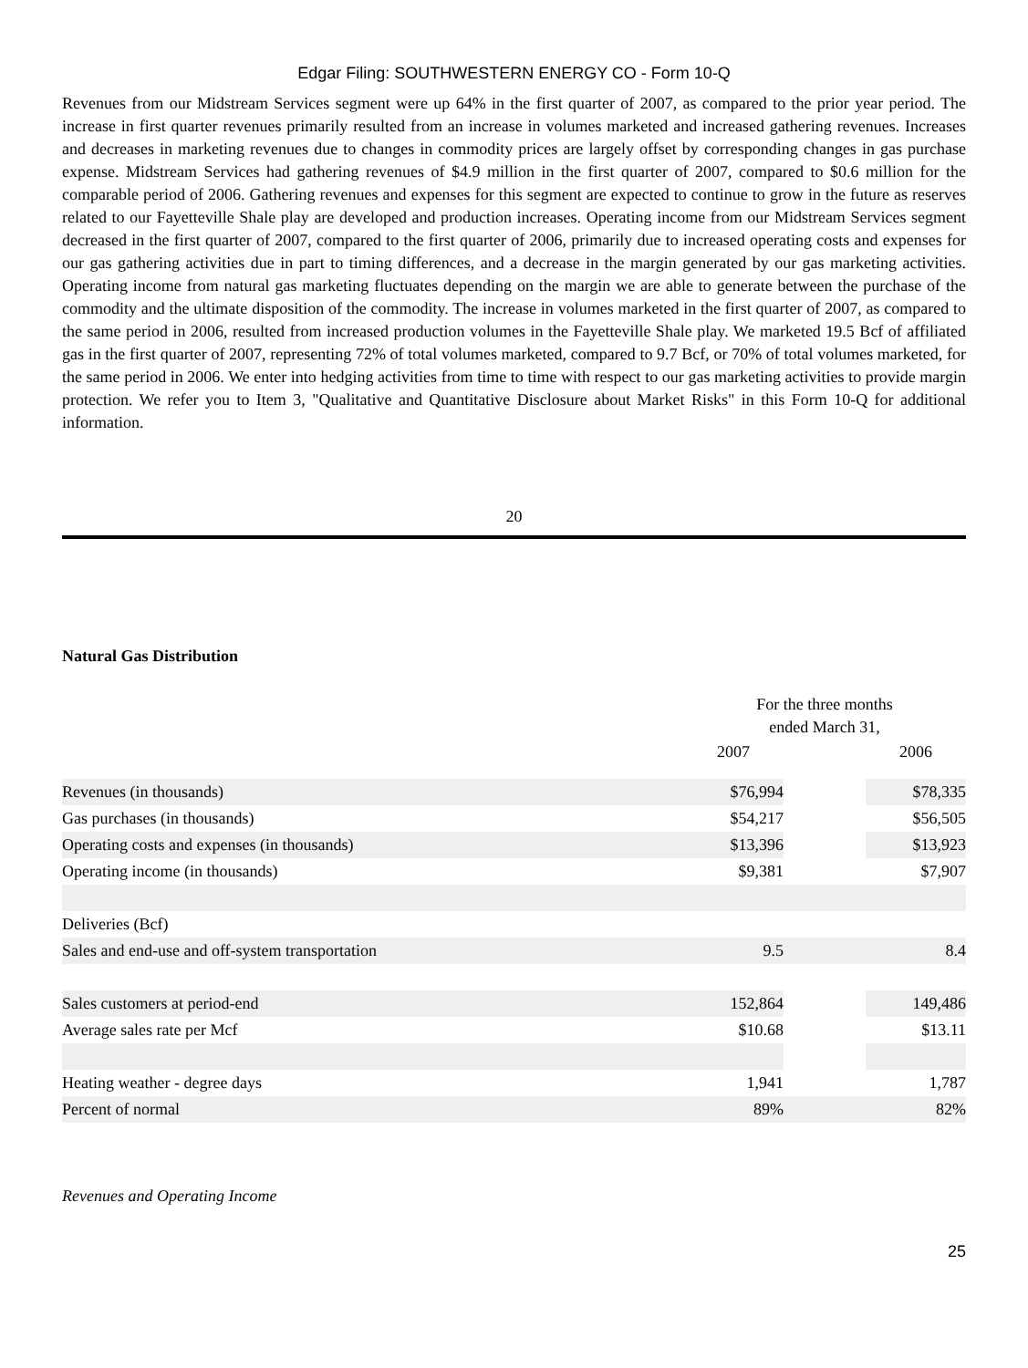Edgar Filing: SOUTHWESTERN ENERGY CO - Form 10-Q
Revenues from our Midstream Services segment were up 64% in the first quarter of 2007, as compared to the prior year period. The increase in first quarter revenues primarily resulted from an increase in volumes marketed and increased gathering revenues. Increases and decreases in marketing revenues due to changes in commodity prices are largely offset by corresponding changes in gas purchase expense. Midstream Services had gathering revenues of $4.9 million in the first quarter of 2007, compared to $0.6 million for the comparable period of 2006. Gathering revenues and expenses for this segment are expected to continue to grow in the future as reserves related to our Fayetteville Shale play are developed and production increases. Operating income from our Midstream Services segment decreased in the first quarter of 2007, compared to the first quarter of 2006, primarily due to increased operating costs and expenses for our gas gathering activities due in part to timing differences, and a decrease in the margin generated by our gas marketing activities. Operating income from natural gas marketing fluctuates depending on the margin we are able to generate between the purchase of the commodity and the ultimate disposition of the commodity. The increase in volumes marketed in the first quarter of 2007, as compared to the same period in 2006, resulted from increased production volumes in the Fayetteville Shale play. We marketed 19.5 Bcf of affiliated gas in the first quarter of 2007, representing 72% of total volumes marketed, compared to 9.7 Bcf, or 70% of total volumes marketed, for the same period in 2006. We enter into hedging activities from time to time with respect to our gas marketing activities to provide margin protection. We refer you to Item 3, "Qualitative and Quantitative Disclosure about Market Risks" in this Form 10-Q for additional information.
20
Natural Gas Distribution
| | For the three months ended March 31, | | |
| | 2007 | | 2006 |
| Revenues (in thousands) | $76,994 | | $78,335 |
| Gas purchases (in thousands) | $54,217 | | $56,505 |
| Operating costs and expenses (in thousands) | $13,396 | | $13,923 |
| Operating income (in thousands) | $9,381 | | $7,907 |
| Deliveries (Bcf) | | | |
| Sales and end-use and off-system transportation | 9.5 | | 8.4 |
| Sales customers at period-end | 152,864 | | 149,486 |
| Average sales rate per Mcf | $10.68 | | $13.11 |
| Heating weather - degree days | 1,941 | | 1,787 |
| Percent of normal | 89% | | 82% |
Revenues and Operating Income
25